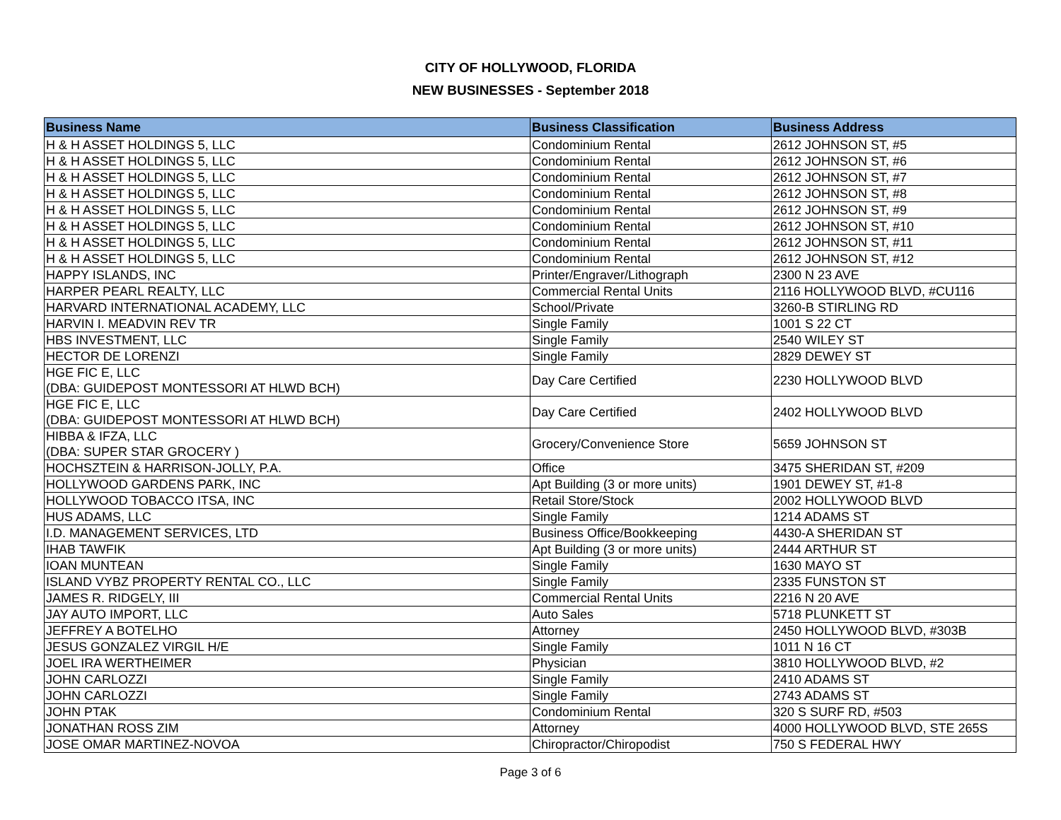CITY OF HOLLYWOOD, FLORIDA
NEW BUSINESSES - September 2018
| Business Name | Business Classification | Business Address |
| --- | --- | --- |
| H & H ASSET HOLDINGS 5, LLC | Condominium Rental | 2612 JOHNSON ST, #5 |
| H & H ASSET HOLDINGS 5, LLC | Condominium Rental | 2612 JOHNSON ST, #6 |
| H & H ASSET HOLDINGS 5, LLC | Condominium Rental | 2612 JOHNSON ST, #7 |
| H & H ASSET HOLDINGS 5, LLC | Condominium Rental | 2612 JOHNSON ST, #8 |
| H & H ASSET HOLDINGS 5, LLC | Condominium Rental | 2612 JOHNSON ST, #9 |
| H & H ASSET HOLDINGS 5, LLC | Condominium Rental | 2612 JOHNSON ST, #10 |
| H & H ASSET HOLDINGS 5, LLC | Condominium Rental | 2612 JOHNSON ST, #11 |
| H & H ASSET HOLDINGS 5, LLC | Condominium Rental | 2612 JOHNSON ST, #12 |
| HAPPY ISLANDS, INC | Printer/Engraver/Lithograph | 2300 N 23 AVE |
| HARPER PEARL REALTY, LLC | Commercial Rental Units | 2116 HOLLYWOOD BLVD, #CU116 |
| HARVARD INTERNATIONAL ACADEMY, LLC | School/Private | 3260-B STIRLING RD |
| HARVIN I. MEADVIN REV TR | Single Family | 1001 S 22 CT |
| HBS INVESTMENT, LLC | Single Family | 2540 WILEY ST |
| HECTOR DE LORENZI | Single Family | 2829 DEWEY ST |
| HGE FIC E, LLC (DBA: GUIDEPOST MONTESSORI AT HLWD BCH) | Day Care Certified | 2230 HOLLYWOOD BLVD |
| HGE FIC E, LLC (DBA: GUIDEPOST MONTESSORI AT HLWD BCH) | Day Care Certified | 2402 HOLLYWOOD BLVD |
| HIBBA & IFZA, LLC (DBA: SUPER STAR GROCERY ) | Grocery/Convenience Store | 5659 JOHNSON ST |
| HOCHSZTEIN & HARRISON-JOLLY, P.A. | Office | 3475 SHERIDAN ST, #209 |
| HOLLYWOOD GARDENS PARK, INC | Apt Building (3 or more units) | 1901 DEWEY ST, #1-8 |
| HOLLYWOOD TOBACCO ITSA, INC | Retail Store/Stock | 2002 HOLLYWOOD BLVD |
| HUS ADAMS, LLC | Single Family | 1214 ADAMS ST |
| I.D. MANAGEMENT SERVICES, LTD | Business Office/Bookkeeping | 4430-A SHERIDAN ST |
| IHAB TAWFIK | Apt Building (3 or more units) | 2444 ARTHUR ST |
| IOAN MUNTEAN | Single Family | 1630 MAYO ST |
| ISLAND VYBZ PROPERTY RENTAL CO., LLC | Single Family | 2335 FUNSTON ST |
| JAMES R. RIDGELY, III | Commercial Rental Units | 2216 N 20 AVE |
| JAY AUTO IMPORT, LLC | Auto Sales | 5718 PLUNKETT ST |
| JEFFREY A BOTELHO | Attorney | 2450 HOLLYWOOD BLVD, #303B |
| JESUS GONZALEZ VIRGIL H/E | Single Family | 1011 N 16 CT |
| JOEL IRA WERTHEIMER | Physician | 3810 HOLLYWOOD BLVD, #2 |
| JOHN CARLOZZI | Single Family | 2410 ADAMS ST |
| JOHN CARLOZZI | Single Family | 2743 ADAMS ST |
| JOHN PTAK | Condominium Rental | 320 S SURF RD, #503 |
| JONATHAN ROSS ZIM | Attorney | 4000 HOLLYWOOD BLVD, STE 265S |
| JOSE OMAR MARTINEZ-NOVOA | Chiropractor/Chiropodist | 750 S FEDERAL HWY |
Page 3 of 6